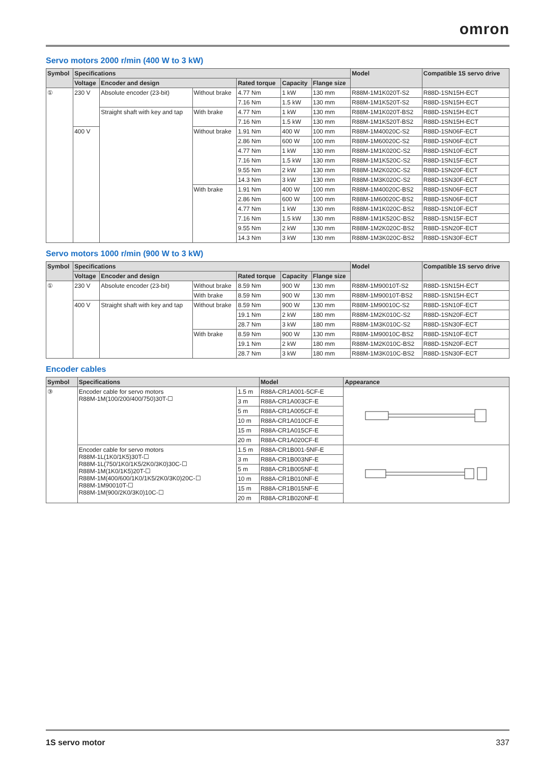omron
Servo motors 2000 r/min (400 W to 3 kW)
| Symbol | Specifications | | | | | | Model | Compatible 1S servo drive |
| --- | --- | --- | --- | --- | --- | --- | --- | --- |
| | Voltage | Encoder and design | | Rated torque | Capacity | Flange size | | |
| ① | 230 V | Absolute encoder (23-bit) | Without brake | 4.77 Nm | 1 kW | 130 mm | R88M-1M1K020T-S2 | R88D-1SN15H-ECT |
| | | | | 7.16 Nm | 1.5 kW | 130 mm | R88M-1M1K520T-S2 | R88D-1SN15H-ECT |
| | | Straight shaft with key and tap | With brake | 4.77 Nm | 1 kW | 130 mm | R88M-1M1K020T-BS2 | R88D-1SN15H-ECT |
| | | | | 7.16 Nm | 1.5 kW | 130 mm | R88M-1M1K520T-BS2 | R88D-1SN15H-ECT |
| | 400 V | | Without brake | 1.91 Nm | 400 W | 100 mm | R88M-1M40020C-S2 | R88D-1SN06F-ECT |
| | | | | 2.86 Nm | 600 W | 100 mm | R88M-1M60020C-S2 | R88D-1SN06F-ECT |
| | | | | 4.77 Nm | 1 kW | 130 mm | R88M-1M1K020C-S2 | R88D-1SN10F-ECT |
| | | | | 7.16 Nm | 1.5 kW | 130 mm | R88M-1M1K520C-S2 | R88D-1SN15F-ECT |
| | | | | 9.55 Nm | 2 kW | 130 mm | R88M-1M2K020C-S2 | R88D-1SN20F-ECT |
| | | | | 14.3 Nm | 3 kW | 130 mm | R88M-1M3K020C-S2 | R88D-1SN30F-ECT |
| | | | With brake | 1.91 Nm | 400 W | 100 mm | R88M-1M40020C-BS2 | R88D-1SN06F-ECT |
| | | | | 2.86 Nm | 600 W | 100 mm | R88M-1M60020C-BS2 | R88D-1SN06F-ECT |
| | | | | 4.77 Nm | 1 kW | 130 mm | R88M-1M1K020C-BS2 | R88D-1SN10F-ECT |
| | | | | 7.16 Nm | 1.5 kW | 130 mm | R88M-1M1K520C-BS2 | R88D-1SN15F-ECT |
| | | | | 9.55 Nm | 2 kW | 130 mm | R88M-1M2K020C-BS2 | R88D-1SN20F-ECT |
| | | | | 14.3 Nm | 3 kW | 130 mm | R88M-1M3K020C-BS2 | R88D-1SN30F-ECT |
Servo motors 1000 r/min (900 W to 3 kW)
| Symbol | Specifications | | | | | | Model | Compatible 1S servo drive |
| --- | --- | --- | --- | --- | --- | --- | --- | --- |
| | Voltage | Encoder and design | | Rated torque | Capacity | Flange size | | |
| ① | 230 V | Absolute encoder (23-bit) | Without brake | 8.59 Nm | 900 W | 130 mm | R88M-1M90010T-S2 | R88D-1SN15H-ECT |
| | | | With brake | 8.59 Nm | 900 W | 130 mm | R88M-1M90010T-BS2 | R88D-1SN15H-ECT |
| | 400 V | Straight shaft with key and tap | Without brake | 8.59 Nm | 900 W | 130 mm | R88M-1M90010C-S2 | R88D-1SN10F-ECT |
| | | | | 19.1 Nm | 2 kW | 180 mm | R88M-1M2K010C-S2 | R88D-1SN20F-ECT |
| | | | | 28.7 Nm | 3 kW | 180 mm | R88M-1M3K010C-S2 | R88D-1SN30F-ECT |
| | | | With brake | 8.59 Nm | 900 W | 130 mm | R88M-1M90010C-BS2 | R88D-1SN10F-ECT |
| | | | | 19.1 Nm | 2 kW | 180 mm | R88M-1M2K010C-BS2 | R88D-1SN20F-ECT |
| | | | | 28.7 Nm | 3 kW | 180 mm | R88M-1M3K010C-BS2 | R88D-1SN30F-ECT |
Encoder cables
| Symbol | Specifications | | Model | Appearance |
| --- | --- | --- | --- | --- |
| ③ | Encoder cable for servo motors R88M-1M(100/200/400/750)30T-☐ | 1.5 m | R88A-CR1A001-5CF-E | |
| | | 3 m | R88A-CR1A003CF-E | |
| | | 5 m | R88A-CR1A005CF-E | |
| | | 10 m | R88A-CR1A010CF-E | |
| | | 15 m | R88A-CR1A015CF-E | |
| | | 20 m | R88A-CR1A020CF-E | |
| | Encoder cable for servo motors R88M-1L(1K0/1K5)30T-☐ R88M-1L(750/1K0/1K5/2K0/3K0)30C-☐ R88M-1M(1K0/1K5)20T-☐ R88M-1M(400/600/1K0/1K5/2K0/3K0)20C-☐ R88M-1M90010T-☐ R88M-1M(900/2K0/3K0)10C-☐ | 1.5 m | R88A-CR1B001-5NF-E | |
| | | 3 m | R88A-CR1B003NF-E | |
| | | 5 m | R88A-CR1B005NF-E | |
| | | 10 m | R88A-CR1B010NF-E | |
| | | 15 m | R88A-CR1B015NF-E | |
| | | 20 m | R88A-CR1B020NF-E | |
1S servo motor 337